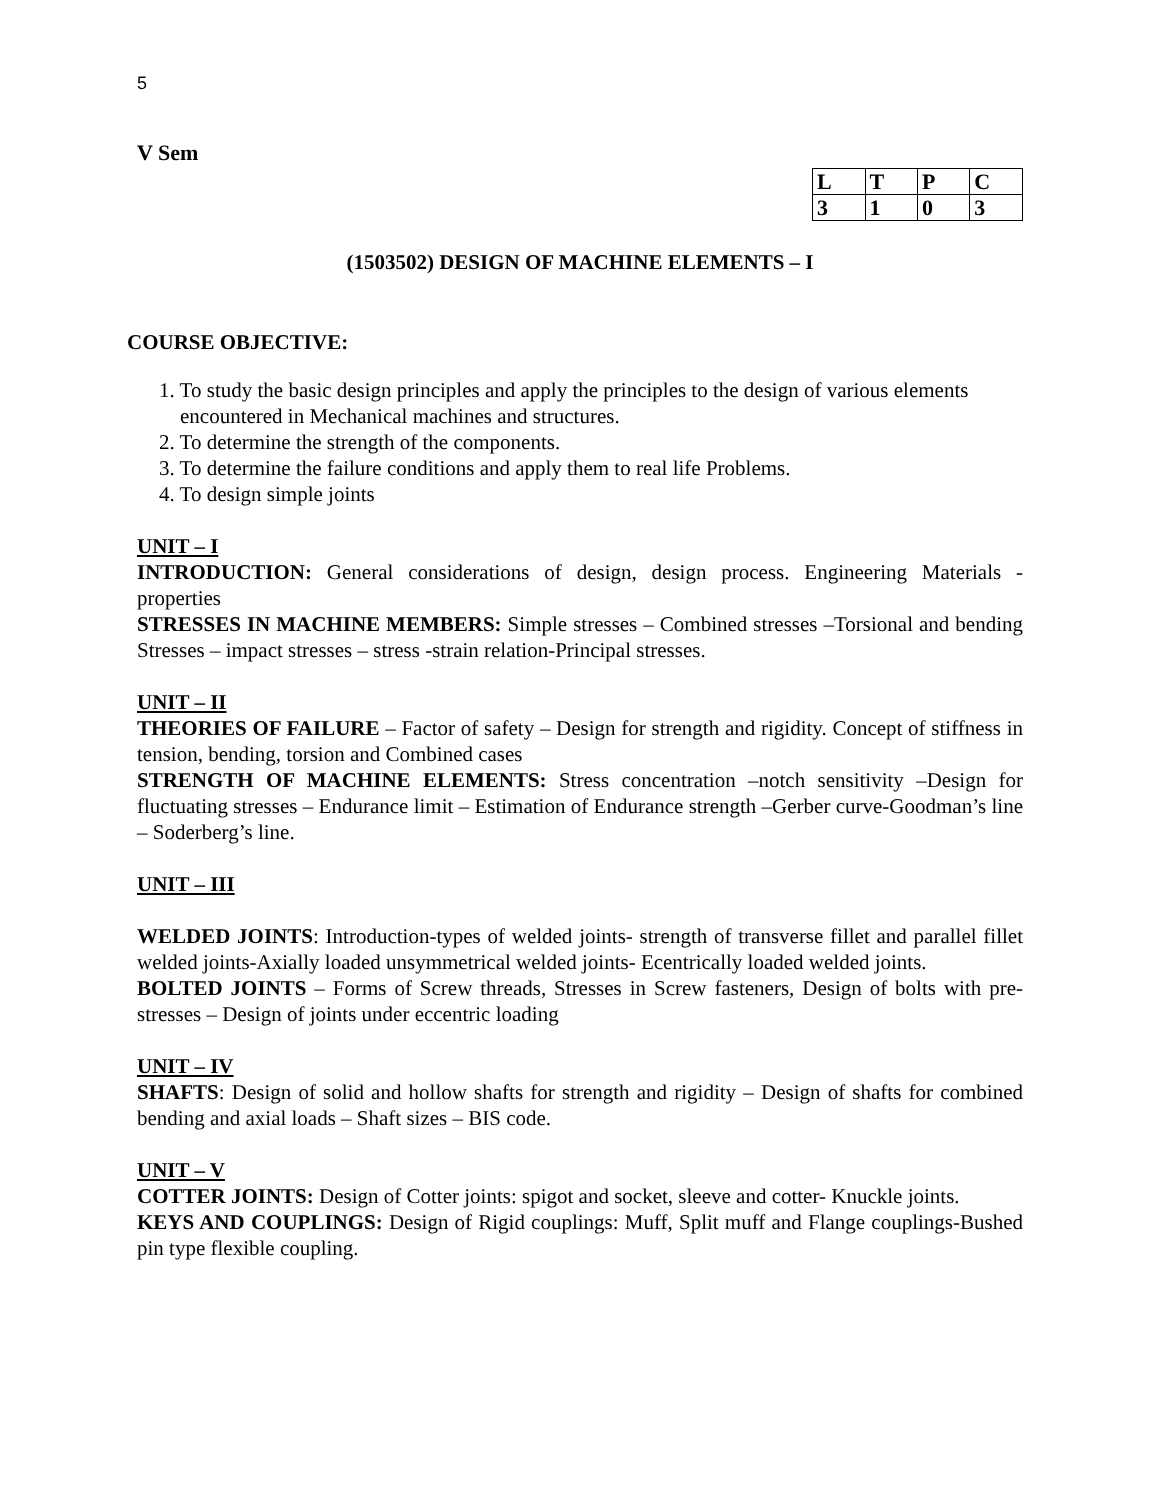5
V Sem
| L | T | P | C |
| 3 | 1 | 0 | 3 |
(1503502) DESIGN OF MACHINE ELEMENTS – I
COURSE OBJECTIVE:
1. To study the basic design principles and apply the principles to the design of various elements
encountered in Mechanical machines and structures.
2. To determine the strength of the components.
3. To determine the failure conditions and apply them to real life Problems.
4. To design simple joints
UNIT – I
INTRODUCTION: General considerations of design, design process. Engineering Materials - properties
STRESSES IN MACHINE MEMBERS: Simple stresses – Combined stresses –Torsional and bending Stresses – impact stresses – stress -strain relation-Principal stresses.
UNIT – II
THEORIES OF FAILURE – Factor of safety – Design for strength and rigidity. Concept of stiffness in tension, bending, torsion and Combined cases
STRENGTH OF MACHINE ELEMENTS: Stress concentration –notch sensitivity –Design for fluctuating stresses – Endurance limit – Estimation of Endurance strength –Gerber curve-Goodman’s line – Soderberg’s line.
UNIT – III
WELDED JOINTS: Introduction-types of welded joints- strength of transverse fillet and parallel fillet welded joints-Axially loaded unsymmetrical welded joints- Ecentrically loaded welded joints.
BOLTED JOINTS – Forms of Screw threads, Stresses in Screw fasteners, Design of bolts with pre-stresses – Design of joints under eccentric loading
UNIT – IV
SHAFTS: Design of solid and hollow shafts for strength and rigidity – Design of shafts for combined bending and axial loads – Shaft sizes – BIS code.
UNIT – V
COTTER JOINTS: Design of Cotter joints: spigot and socket, sleeve and cotter- Knuckle joints.
KEYS AND COUPLINGS: Design of Rigid couplings: Muff, Split muff and Flange couplings-Bushed pin type flexible coupling.